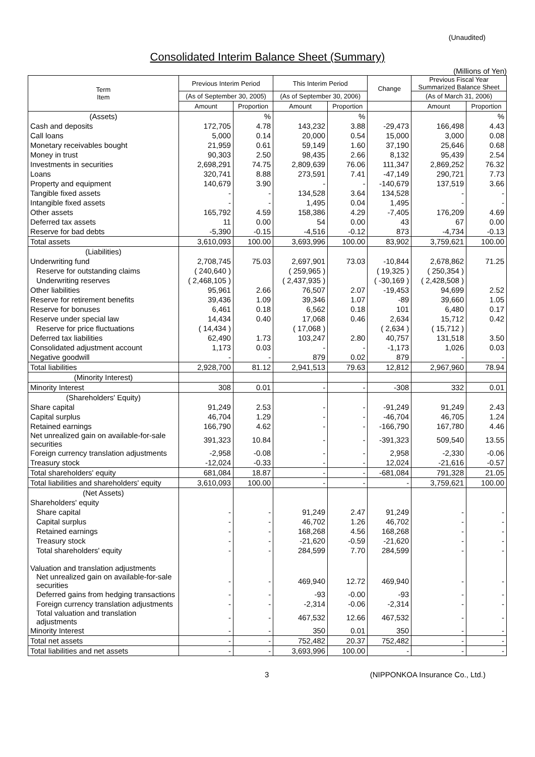(Unaudited)
Consolidated Interim Balance Sheet (Summary)
(Millions of Yen)
| Term Item | Previous Interim Period | | This Interim Period | | Change | Previous Fiscal Year Summarized Balance Sheet | |
| --- | --- | --- | --- | --- | --- | --- | --- |
| | (As of September 30, 2005) | | (As of September 30, 2006) | | | (As of March 31, 2006) | |
| | Amount | Proportion | Amount | Proportion | | Amount | Proportion |
| (Assets) | | % | | % | | | % |
| Cash and deposits | 172,705 | 4.78 | 143,232 | 3.88 | -29,473 | 166,498 | 4.43 |
| Call loans | 5,000 | 0.14 | 20,000 | 0.54 | 15,000 | 3,000 | 0.08 |
| Monetary receivables bought | 21,959 | 0.61 | 59,149 | 1.60 | 37,190 | 25,646 | 0.68 |
| Money in trust | 90,303 | 2.50 | 98,435 | 2.66 | 8,132 | 95,439 | 2.54 |
| Investments in securities | 2,698,291 | 74.75 | 2,809,639 | 76.06 | 111,347 | 2,869,252 | 76.32 |
| Loans | 320,741 | 8.88 | 273,591 | 7.41 | -47,149 | 290,721 | 7.73 |
| Property and equipment | 140,679 | 3.90 | - | - | -140,679 | 137,519 | 3.66 |
| Tangible fixed assets | - | - | 134,528 | 3.64 | 134,528 | - | - |
| Intangible fixed assets | - | - | 1,495 | 0.04 | 1,495 | - | - |
| Other assets | 165,792 | 4.59 | 158,386 | 4.29 | -7,405 | 176,209 | 4.69 |
| Deferred tax assets | 11 | 0.00 | 54 | 0.00 | 43 | 67 | 0.00 |
| Reserve for bad debts | -5,390 | -0.15 | -4,516 | -0.12 | 873 | -4,734 | -0.13 |
| Total assets | 3,610,093 | 100.00 | 3,693,996 | 100.00 | 83,902 | 3,759,621 | 100.00 |
| (Liabilities) | | | | | | | |
| Underwriting fund | 2,708,745 | 75.03 | 2,697,901 | 73.03 | -10,844 | 2,678,862 | 71.25 |
| Reserve for outstanding claims | ( 240,640 ) | | ( 259,965 ) | | ( 19,325 ) | ( 250,354 ) | |
| Underwriting reserves | ( 2,468,105 ) | | ( 2,437,935 ) | | ( -30,169 ) | ( 2,428,508 ) | |
| Other liabilities | 95,961 | 2.66 | 76,507 | 2.07 | -19,453 | 94,699 | 2.52 |
| Reserve for retirement benefits | 39,436 | 1.09 | 39,346 | 1.07 | -89 | 39,660 | 1.05 |
| Reserve for bonuses | 6,461 | 0.18 | 6,562 | 0.18 | 101 | 6,480 | 0.17 |
| Reserve under special law | 14,434 | 0.40 | 17,068 | 0.46 | 2,634 | 15,712 | 0.42 |
| Reserve for price fluctuations | ( 14,434 ) | | ( 17,068 ) | | ( 2,634 ) | ( 15,712 ) | |
| Deferred tax liabilities | 62,490 | 1.73 | 103,247 | 2.80 | 40,757 | 131,518 | 3.50 |
| Consolidated adjustment account | 1,173 | 0.03 | - | - | -1,173 | 1,026 | 0.03 |
| Negative goodwill | - | - | 879 | 0.02 | 879 | - | - |
| Total liabilities | 2,928,700 | 81.12 | 2,941,513 | 79.63 | 12,812 | 2,967,960 | 78.94 |
| (Minority Interest) | | | | | | | |
| Minority Interest | 308 | 0.01 | - | - | -308 | 332 | 0.01 |
| (Shareholders' Equity) | | | | | | | |
| Share capital | 91,249 | 2.53 | - | - | -91,249 | 91,249 | 2.43 |
| Capital surplus | 46,704 | 1.29 | - | - | -46,704 | 46,705 | 1.24 |
| Retained earnings | 166,790 | 4.62 | - | - | -166,790 | 167,780 | 4.46 |
| Net unrealized gain on available-for-sale securities | 391,323 | 10.84 | - | - | -391,323 | 509,540 | 13.55 |
| Foreign currency translation adjustments | -2,958 | -0.08 | - | - | 2,958 | -2,330 | -0.06 |
| Treasury stock | -12,024 | -0.33 | - | - | 12,024 | -21,616 | -0.57 |
| Total shareholders' equity | 681,084 | 18.87 | - | - | -681,084 | 791,328 | 21.05 |
| Total liabilities and shareholders' equity | 3,610,093 | 100.00 | - | - | - | 3,759,621 | 100.00 |
| (Net Assets) | | | | | | | |
| Shareholders' equity | | | | | | | |
| Share capital | - | - | 91,249 | 2.47 | 91,249 | - | - |
| Capital surplus | - | - | 46,702 | 1.26 | 46,702 | - | - |
| Retained earnings | - | - | 168,268 | 4.56 | 168,268 | - | - |
| Treasury stock | - | - | -21,620 | -0.59 | -21,620 | - | - |
| Total shareholders' equity | - | - | 284,599 | 7.70 | 284,599 | - | - |
| Valuation and translation adjustments | | | | | | | |
| Net unrealized gain on available-for-sale securities | - | - | 469,940 | 12.72 | 469,940 | - | - |
| Deferred gains from hedging transactions | - | - | -93 | -0.00 | -93 | - | - |
| Foreign currency translation adjustments | - | - | -2,314 | -0.06 | -2,314 | - | - |
| Total valuation and translation adjustments | - | - | 467,532 | 12.66 | 467,532 | - | - |
| Minority Interest | - | - | 350 | 0.01 | 350 | - | - |
| Total net assets | - | - | 752,482 | 20.37 | 752,482 | - | - |
| Total liabilities and net assets | - | - | 3,693,996 | 100.00 | - | - | - |
3 (NIPPONKOA Insurance Co., Ltd.)